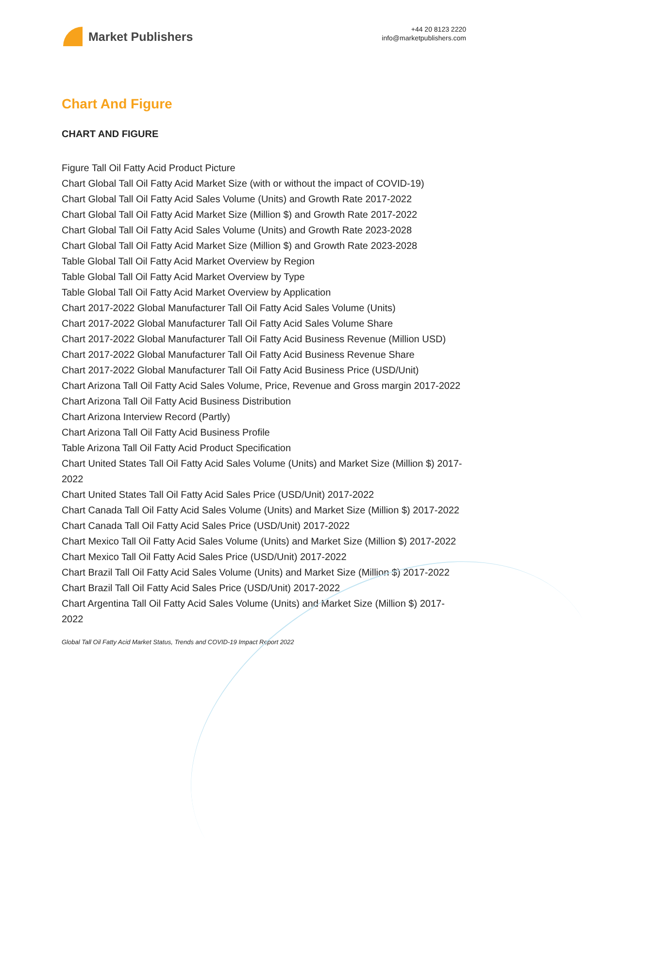Market Publishers
+44 20 8123 2220
info@marketpublishers.com
Chart And Figure
CHART AND FIGURE
Figure Tall Oil Fatty Acid Product Picture
Chart Global Tall Oil Fatty Acid Market Size (with or without the impact of COVID-19)
Chart Global Tall Oil Fatty Acid Sales Volume (Units) and Growth Rate 2017-2022
Chart Global Tall Oil Fatty Acid Market Size (Million $) and Growth Rate 2017-2022
Chart Global Tall Oil Fatty Acid Sales Volume (Units) and Growth Rate 2023-2028
Chart Global Tall Oil Fatty Acid Market Size (Million $) and Growth Rate 2023-2028
Table Global Tall Oil Fatty Acid Market Overview by Region
Table Global Tall Oil Fatty Acid Market Overview by Type
Table Global Tall Oil Fatty Acid Market Overview by Application
Chart 2017-2022 Global Manufacturer Tall Oil Fatty Acid Sales Volume (Units)
Chart 2017-2022 Global Manufacturer Tall Oil Fatty Acid Sales Volume Share
Chart 2017-2022 Global Manufacturer Tall Oil Fatty Acid Business Revenue (Million USD)
Chart 2017-2022 Global Manufacturer Tall Oil Fatty Acid Business Revenue Share
Chart 2017-2022 Global Manufacturer Tall Oil Fatty Acid Business Price (USD/Unit)
Chart Arizona Tall Oil Fatty Acid Sales Volume, Price, Revenue and Gross margin 2017-2022
Chart Arizona Tall Oil Fatty Acid Business Distribution
Chart Arizona Interview Record (Partly)
Chart Arizona Tall Oil Fatty Acid Business Profile
Table Arizona Tall Oil Fatty Acid Product Specification
Chart United States Tall Oil Fatty Acid Sales Volume (Units) and Market Size (Million $) 2017-2022
Chart United States Tall Oil Fatty Acid Sales Price (USD/Unit) 2017-2022
Chart Canada Tall Oil Fatty Acid Sales Volume (Units) and Market Size (Million $) 2017-2022
Chart Canada Tall Oil Fatty Acid Sales Price (USD/Unit) 2017-2022
Chart Mexico Tall Oil Fatty Acid Sales Volume (Units) and Market Size (Million $) 2017-2022
Chart Mexico Tall Oil Fatty Acid Sales Price (USD/Unit) 2017-2022
Chart Brazil Tall Oil Fatty Acid Sales Volume (Units) and Market Size (Million $) 2017-2022
Chart Brazil Tall Oil Fatty Acid Sales Price (USD/Unit) 2017-2022
Chart Argentina Tall Oil Fatty Acid Sales Volume (Units) and Market Size (Million $) 2017-2022
Global Tall Oil Fatty Acid Market Status, Trends and COVID-19 Impact Report 2022